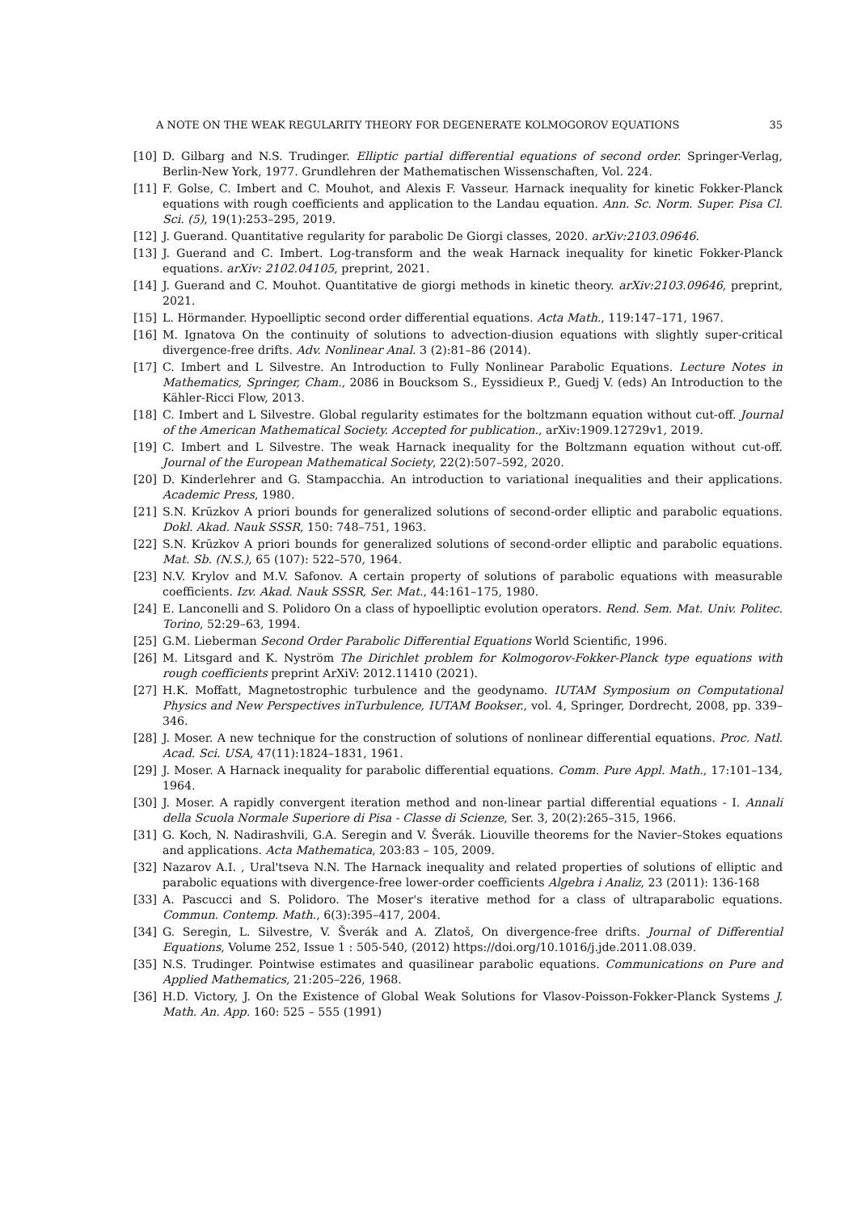A NOTE ON THE WEAK REGULARITY THEORY FOR DEGENERATE KOLMOGOROV EQUATIONS 35
[10] D. Gilbarg and N.S. Trudinger. Elliptic partial differential equations of second order. Springer-Verlag, Berlin-New York, 1977. Grundlehren der Mathematischen Wissenschaften, Vol. 224.
[11] F. Golse, C. Imbert and C. Mouhot, and Alexis F. Vasseur. Harnack inequality for kinetic Fokker-Planck equations with rough coefficients and application to the Landau equation. Ann. Sc. Norm. Super. Pisa Cl. Sci. (5), 19(1):253–295, 2019.
[12] J. Guerand. Quantitative regularity for parabolic De Giorgi classes, 2020. arXiv:2103.09646.
[13] J. Guerand and C. Imbert. Log-transform and the weak Harnack inequality for kinetic Fokker-Planck equations. arXiv: 2102.04105, preprint, 2021.
[14] J. Guerand and C. Mouhot. Quantitative de giorgi methods in kinetic theory. arXiv:2103.09646, preprint, 2021.
[15] L. Hörmander. Hypoelliptic second order differential equations. Acta Math., 119:147–171, 1967.
[16] M. Ignatova On the continuity of solutions to advection-diusion equations with slightly super-critical divergence-free drifts. Adv. Nonlinear Anal. 3 (2):81–86 (2014).
[17] C. Imbert and L Silvestre. An Introduction to Fully Nonlinear Parabolic Equations. Lecture Notes in Mathematics, Springer, Cham., 2086 in Boucksom S., Eyssidieux P., Guedj V. (eds) An Introduction to the Kähler-Ricci Flow, 2013.
[18] C. Imbert and L Silvestre. Global regularity estimates for the boltzmann equation without cut-off. Journal of the American Mathematical Society. Accepted for publication., arXiv:1909.12729v1, 2019.
[19] C. Imbert and L Silvestre. The weak Harnack inequality for the Boltzmann equation without cut-off. Journal of the European Mathematical Society, 22(2):507–592, 2020.
[20] D. Kinderlehrer and G. Stampacchia. An introduction to variational inequalities and their applications. Academic Press, 1980.
[21] S.N. Krūzkov A priori bounds for generalized solutions of second-order elliptic and parabolic equations. Dokl. Akad. Nauk SSSR, 150: 748–751, 1963.
[22] S.N. Krūzkov A priori bounds for generalized solutions of second-order elliptic and parabolic equations. Mat. Sb. (N.S.), 65 (107): 522–570, 1964.
[23] N.V. Krylov and M.V. Safonov. A certain property of solutions of parabolic equations with measurable coefficients. Izv. Akad. Nauk SSSR, Ser. Mat., 44:161–175, 1980.
[24] E. Lanconelli and S. Polidoro On a class of hypoelliptic evolution operators. Rend. Sem. Mat. Univ. Politec. Torino, 52:29–63, 1994.
[25] G.M. Lieberman Second Order Parabolic Differential Equations World Scientific, 1996.
[26] M. Litsgard and K. Nyström The Dirichlet problem for Kolmogorov-Fokker-Planck type equations with rough coefficients preprint ArXiV: 2012.11410 (2021).
[27] H.K. Moffatt, Magnetostrophic turbulence and the geodynamo. IUTAM Symposium on Computational Physics and New Perspectives inTurbulence, IUTAM Bookser., vol. 4, Springer, Dordrecht, 2008, pp. 339–346.
[28] J. Moser. A new technique for the construction of solutions of nonlinear differential equations. Proc. Natl. Acad. Sci. USA, 47(11):1824–1831, 1961.
[29] J. Moser. A Harnack inequality for parabolic differential equations. Comm. Pure Appl. Math., 17:101–134, 1964.
[30] J. Moser. A rapidly convergent iteration method and non-linear partial differential equations - I. Annali della Scuola Normale Superiore di Pisa - Classe di Scienze, Ser. 3, 20(2):265–315, 1966.
[31] G. Koch, N. Nadirashvili, G.A. Seregin and V. Šverák. Liouville theorems for the Navier–Stokes equations and applications. Acta Mathematica, 203:83 – 105, 2009.
[32] Nazarov A.I. , Ural'tseva N.N. The Harnack inequality and related properties of solutions of elliptic and parabolic equations with divergence-free lower-order coefficients Algebra i Analiz, 23 (2011): 136-168
[33] A. Pascucci and S. Polidoro. The Moser's iterative method for a class of ultraparabolic equations. Commun. Contemp. Math., 6(3):395–417, 2004.
[34] G. Seregin, L. Silvestre, V. Šverák and A. Zlatoš, On divergence-free drifts. Journal of Differential Equations, Volume 252, Issue 1 : 505-540, (2012) https://doi.org/10.1016/j.jde.2011.08.039.
[35] N.S. Trudinger. Pointwise estimates and quasilinear parabolic equations. Communications on Pure and Applied Mathematics, 21:205–226, 1968.
[36] H.D. Victory, J. On the Existence of Global Weak Solutions for Vlasov-Poisson-Fokker-Planck Systems J. Math. An. App. 160: 525 – 555 (1991)